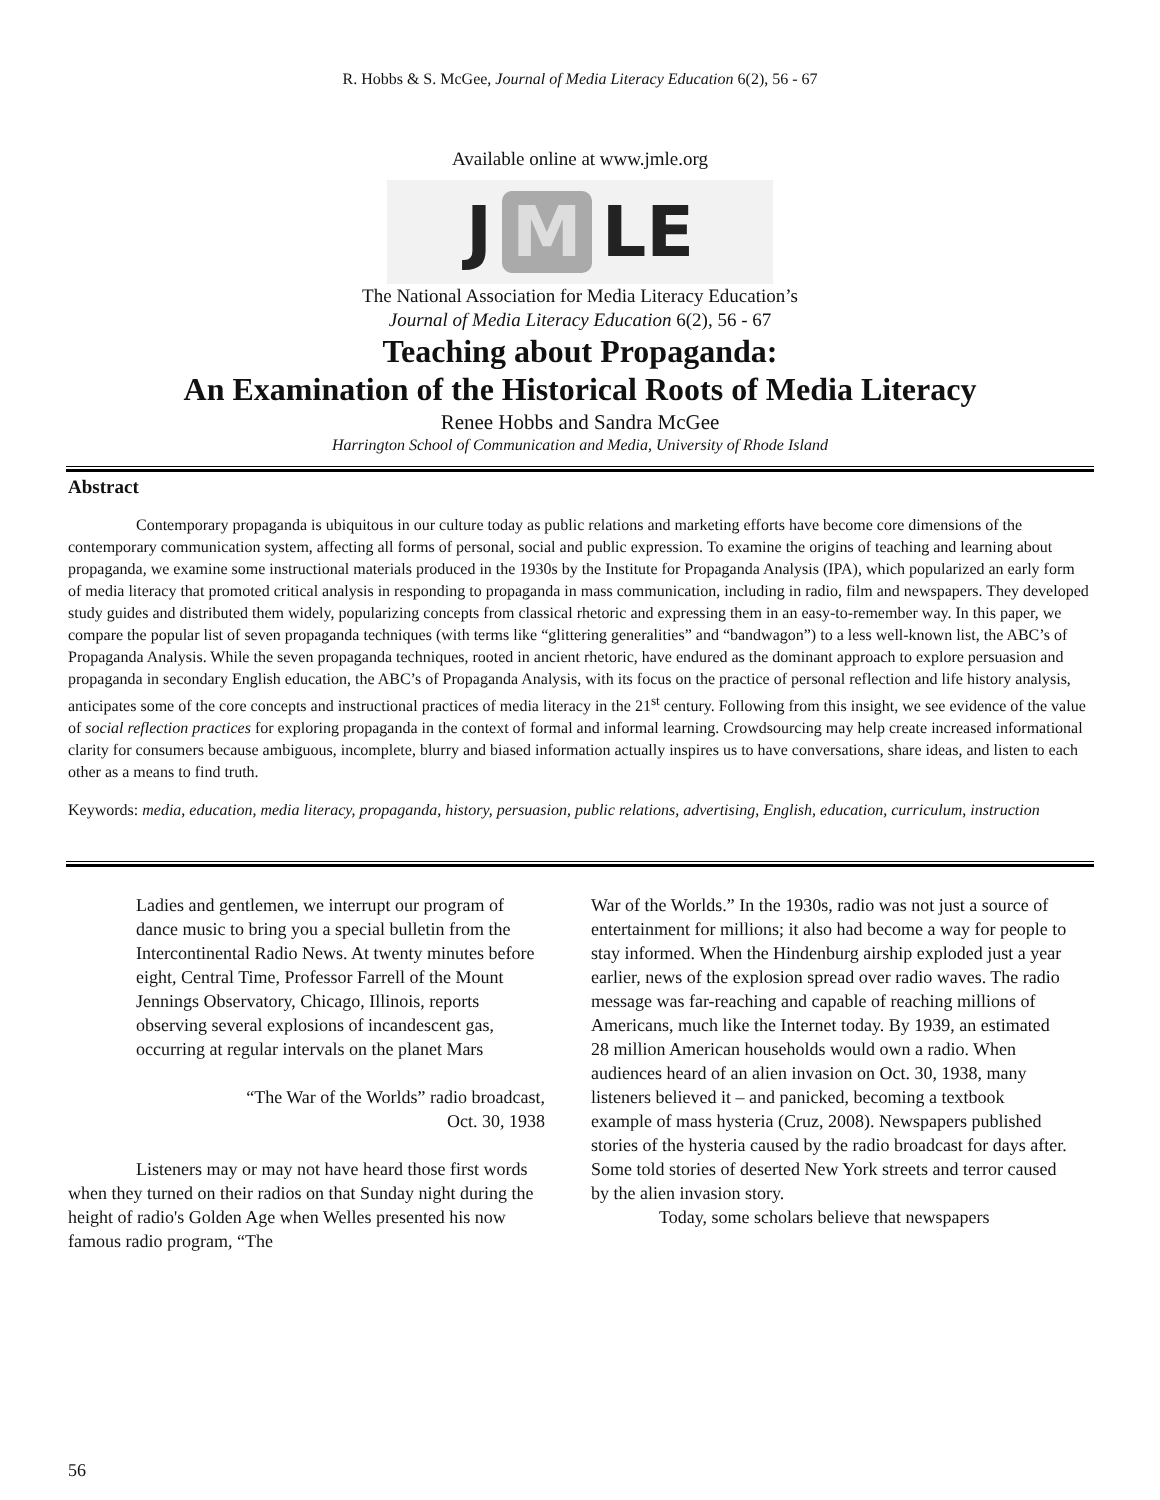R. Hobbs & S. McGee, Journal of Media Literacy Education 6(2), 56 - 67
Available online at www.jmle.org
J M LE
The National Association for Media Literacy Education’s
Journal of Media Literacy Education 6(2), 56 - 67
Teaching about Propaganda:
An Examination of the Historical Roots of Media Literacy
Renee Hobbs and Sandra McGee
Harrington School of Communication and Media, University of Rhode Island
Abstract
Contemporary propaganda is ubiquitous in our culture today as public relations and marketing efforts have become core dimensions of the contemporary communication system, affecting all forms of personal, social and public expression. To examine the origins of teaching and learning about propaganda, we examine some instructional materials produced in the 1930s by the Institute for Propaganda Analysis (IPA), which popularized an early form of media literacy that promoted critical analysis in responding to propaganda in mass communication, including in radio, film and newspapers. They developed study guides and distributed them widely, popularizing concepts from classical rhetoric and expressing them in an easy-to-remember way. In this paper, we compare the popular list of seven propaganda techniques (with terms like “glittering generalities” and “bandwagon”) to a less well-known list, the ABC’s of Propaganda Analysis. While the seven propaganda techniques, rooted in ancient rhetoric, have endured as the dominant approach to explore persuasion and propaganda in secondary English education, the ABC’s of Propaganda Analysis, with its focus on the practice of personal reflection and life history analysis, anticipates some of the core concepts and instructional practices of media literacy in the 21<sup>st</sup> century. Following from this insight, we see evidence of the value of social reflection practices for exploring propaganda in the context of formal and informal learning. Crowdsourcing may help create increased informational clarity for consumers because ambiguous, incomplete, blurry and biased information actually inspires us to have conversations, share ideas, and listen to each other as a means to find truth.
Keywords: media, education, media literacy, propaganda, history, persuasion, public relations, advertising, English, education, curriculum, instruction
Ladies and gentlemen, we interrupt our program of dance music to bring you a special bulletin from the Intercontinental Radio News. At twenty minutes before eight, Central Time, Professor Farrell of the Mount Jennings Observatory, Chicago, Illinois, reports observing several explosions of incandescent gas, occurring at regular intervals on the planet Mars
“The War of the Worlds” radio broadcast,
Oct. 30, 1938
Listeners may or may not have heard those first words when they turned on their radios on that Sunday night during the height of radio's Golden Age when Welles presented his now famous radio program, “The
War of the Worlds.” In the 1930s, radio was not just a source of entertainment for millions; it also had become a way for people to stay informed. When the Hindenburg airship exploded just a year earlier, news of the explosion spread over radio waves. The radio message was far-reaching and capable of reaching millions of Americans, much like the Internet today. By 1939, an estimated 28 million American households would own a radio. When audiences heard of an alien invasion on Oct. 30, 1938, many listeners believed it – and panicked, becoming a textbook example of mass hysteria (Cruz, 2008). Newspapers published stories of the hysteria caused by the radio broadcast for days after. Some told stories of deserted New York streets and terror caused by the alien invasion story.
Today, some scholars believe that newspapers
56